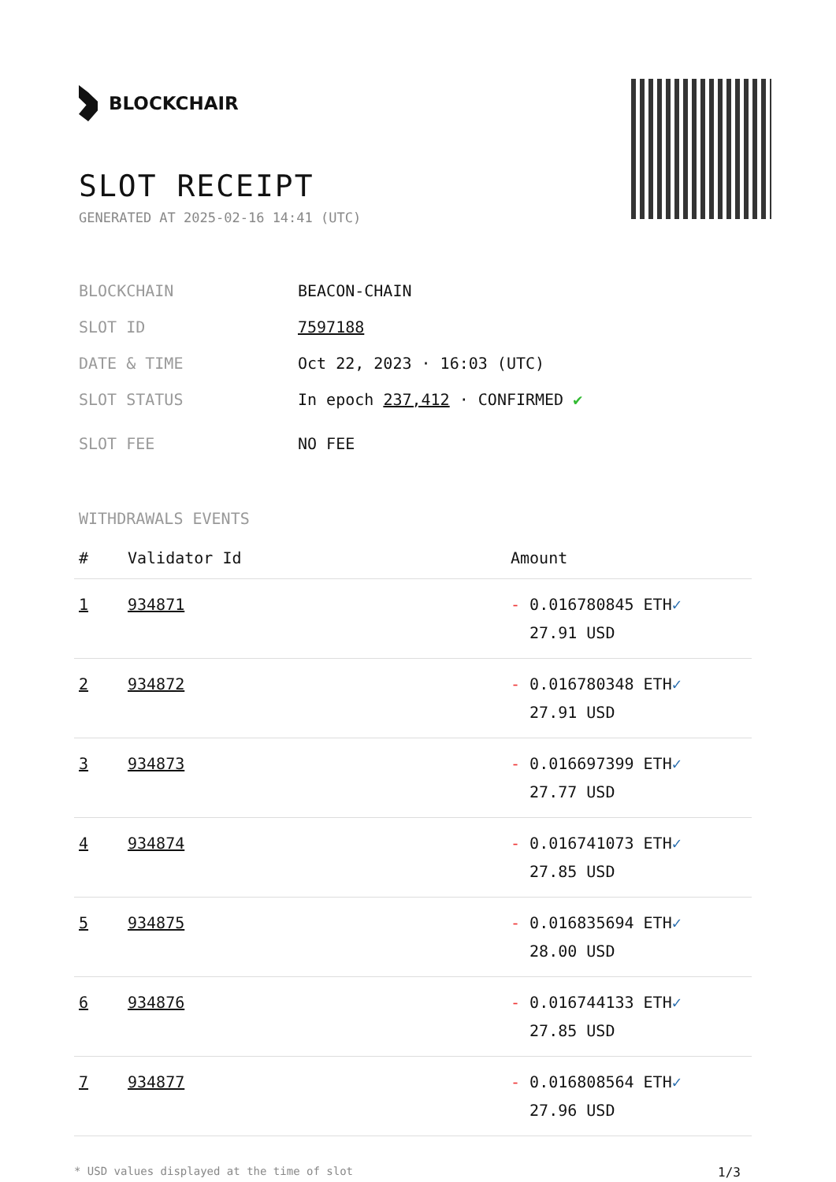BLOCKCHAIR
SLOT RECEIPT
GENERATED AT 2025-02-16 14:41 (UTC)
BLOCKCHAIN BEACON-CHAIN
SLOT ID 7597188
DATE & TIME Oct 22, 2023 · 16:03 (UTC)
SLOT STATUS In epoch 237,412 · CONFIRMED ✔
SLOT FEE NO FEE
WITHDRAWALS EVENTS
| # | Validator Id | Amount |
| --- | --- | --- |
| 1 | 934871 | - 0.016780845 ETH ✓ 27.91 USD |
| 2 | 934872 | - 0.016780348 ETH ✓ 27.91 USD |
| 3 | 934873 | - 0.016697399 ETH ✓ 27.77 USD |
| 4 | 934874 | - 0.016741073 ETH ✓ 27.85 USD |
| 5 | 934875 | - 0.016835694 ETH ✓ 28.00 USD |
| 6 | 934876 | - 0.016744133 ETH ✓ 27.85 USD |
| 7 | 934877 | - 0.016808564 ETH ✓ 27.96 USD |
* USD values displayed at the time of slot 1/3